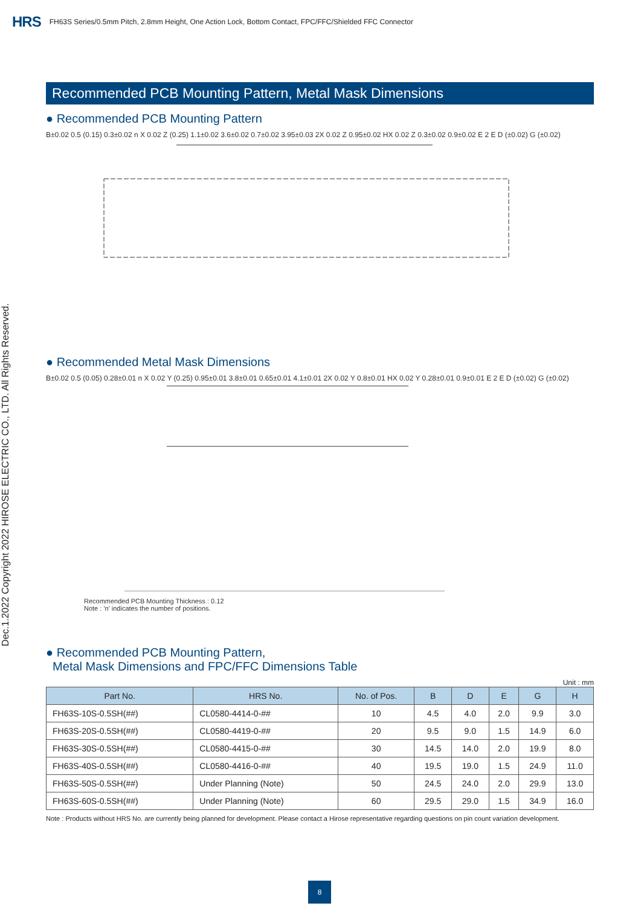HRS FH63S Series/0.5mm Pitch, 2.8mm Height, One Action Lock, Bottom Contact, FPC/FFC/Shielded FFC Connector
Dec.1.2022 Copyright 2022 HIROSE ELECTRIC CO., LTD. All Rights Reserved.
Recommended PCB Mounting Pattern, Metal Mask Dimensions
● Recommended PCB Mounting Pattern
B±0.02 0.5 (0.15) 0.3±0.02 n X 0.02 Z (0.25) 1.1±0.02 3.6±0.02 0.7±0.02 3.95±0.03 2X 0.02 Z 0.95±0.02 HX 0.02 Z 0.3±0.02 0.9±0.02 E 2 E D (±0.02) G (±0.02)
● Recommended Metal Mask Dimensions
B±0.02 0.5 (0.05) 0.28±0.01 n X 0.02 Y (0.25) 0.95±0.01 3.8±0.01 0.65±0.01 4.1±0.01 2X 0.02 Y 0.8±0.01 HX 0.02 Y 0.28±0.01 0.9±0.01 E 2 E D (±0.02) G (±0.02)
Recommended PCB Mounting Thickness : 0.12
Note : 'n' indicates the number of positions.
● Recommended PCB Mounting Pattern,
Metal Mask Dimensions and FPC/FFC Dimensions Table
Unit : mm
| Part No. | HRS No. | No. of Pos. | B | D | E | G | H |
| --- | --- | --- | --- | --- | --- | --- | --- |
| FH63S-10S-0.5SH(##) | CL0580-4414-0-## | 10 | 4.5 | 4.0 | 2.0 | 9.9 | 3.0 |
| FH63S-20S-0.5SH(##) | CL0580-4419-0-## | 20 | 9.5 | 9.0 | 1.5 | 14.9 | 6.0 |
| FH63S-30S-0.5SH(##) | CL0580-4415-0-## | 30 | 14.5 | 14.0 | 2.0 | 19.9 | 8.0 |
| FH63S-40S-0.5SH(##) | CL0580-4416-0-## | 40 | 19.5 | 19.0 | 1.5 | 24.9 | 11.0 |
| FH63S-50S-0.5SH(##) | Under Planning (Note) | 50 | 24.5 | 24.0 | 2.0 | 29.9 | 13.0 |
| FH63S-60S-0.5SH(##) | Under Planning (Note) | 60 | 29.5 | 29.0 | 1.5 | 34.9 | 16.0 |
Note : Products without HRS No. are currently being planned for development. Please contact a Hirose representative regarding questions on pin count variation development.
8